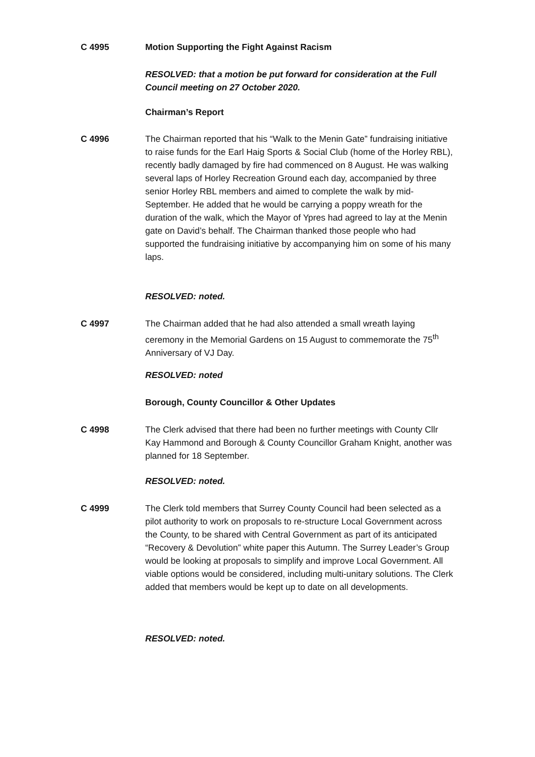C 4995 Motion Supporting the Fight Against Racism
RESOLVED: that a motion be put forward for consideration at the Full Council meeting on 27 October 2020.
Chairman’s Report
C 4996 The Chairman reported that his “Walk to the Menin Gate” fundraising initiative to raise funds for the Earl Haig Sports & Social Club (home of the Horley RBL), recently badly damaged by fire had commenced on 8 August. He was walking several laps of Horley Recreation Ground each day, accompanied by three senior Horley RBL members and aimed to complete the walk by mid-September. He added that he would be carrying a poppy wreath for the duration of the walk, which the Mayor of Ypres had agreed to lay at the Menin gate on David’s behalf. The Chairman thanked those people who had supported the fundraising initiative by accompanying him on some of his many laps.
RESOLVED: noted.
C 4997 The Chairman added that he had also attended a small wreath laying ceremony in the Memorial Gardens on 15 August to commemorate the 75<sup>th</sup> Anniversary of VJ Day.
RESOLVED: noted
Borough, County Councillor & Other Updates
C 4998 The Clerk advised that there had been no further meetings with County Cllr Kay Hammond and Borough & County Councillor Graham Knight, another was planned for 18 September.
RESOLVED: noted.
C 4999 The Clerk told members that Surrey County Council had been selected as a pilot authority to work on proposals to re-structure Local Government across the County, to be shared with Central Government as part of its anticipated “Recovery & Devolution” white paper this Autumn. The Surrey Leader’s Group would be looking at proposals to simplify and improve Local Government. All viable options would be considered, including multi-unitary solutions. The Clerk added that members would be kept up to date on all developments.
RESOLVED: noted.